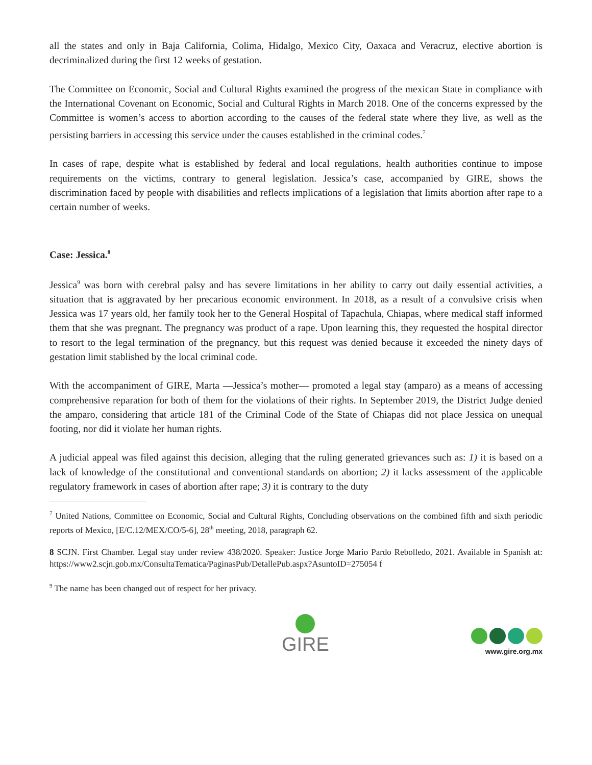all the states and only in Baja California, Colima, Hidalgo, Mexico City, Oaxaca and Veracruz, elective abortion is decriminalized during the first 12 weeks of gestation.
The Committee on Economic, Social and Cultural Rights examined the progress of the mexican State in compliance with the International Covenant on Economic, Social and Cultural Rights in March 2018. One of the concerns expressed by the Committee is women’s access to abortion according to the causes of the federal state where they live, as well as the persisting barriers in accessing this service under the causes established in the criminal codes.<sup>7</sup>
In cases of rape, despite what is established by federal and local regulations, health authorities continue to impose requirements on the victims, contrary to general legislation. Jessica’s case, accompanied by GIRE, shows the discrimination faced by people with disabilities and reflects implications of a legislation that limits abortion after rape to a certain number of weeks.
Case: Jessica.<sup>8</sup>
Jessica<sup>9</sup> was born with cerebral palsy and has severe limitations in her ability to carry out daily essential activities, a situation that is aggravated by her precarious economic environment. In 2018, as a result of a convulsive crisis when Jessica was 17 years old, her family took her to the General Hospital of Tapachula, Chiapas, where medical staff informed them that she was pregnant. The pregnancy was product of a rape. Upon learning this, they requested the hospital director to resort to the legal termination of the pregnancy, but this request was denied because it exceeded the ninety days of gestation limit stablished by the local criminal code.
With the accompaniment of GIRE, Marta —Jessica’s mother— promoted a legal stay (amparo) as a means of accessing comprehensive reparation for both of them for the violations of their rights. In September 2019, the District Judge denied the amparo, considering that article 181 of the Criminal Code of the State of Chiapas did not place Jessica on unequal footing, nor did it violate her human rights.
A judicial appeal was filed against this decision, alleging that the ruling generated grievances such as: 1) it is based on a lack of knowledge of the constitutional and conventional standards on abortion; 2) it lacks assessment of the applicable regulatory framework in cases of abortion after rape; 3) it is contrary to the duty
<sup>7</sup> United Nations, Committee on Economic, Social and Cultural Rights, Concluding observations on the combined fifth and sixth periodic reports of Mexico, [E/C.12/MEX/CO/5-6], 28<sup>th</sup> meeting, 2018, paragraph 62.
8 SCJN. First Chamber. Legal stay under review 438/2020. Speaker: Justice Jorge Mario Pardo Rebolledo, 2021. Available in Spanish at: https://www2.scjn.gob.mx/ConsultaTematica/PaginasPub/DetallePub.aspx?AsuntoID=275054 f
<sup>9</sup> The name has been changed out of respect for her privacy.
GIRE
www.gire.org.mx